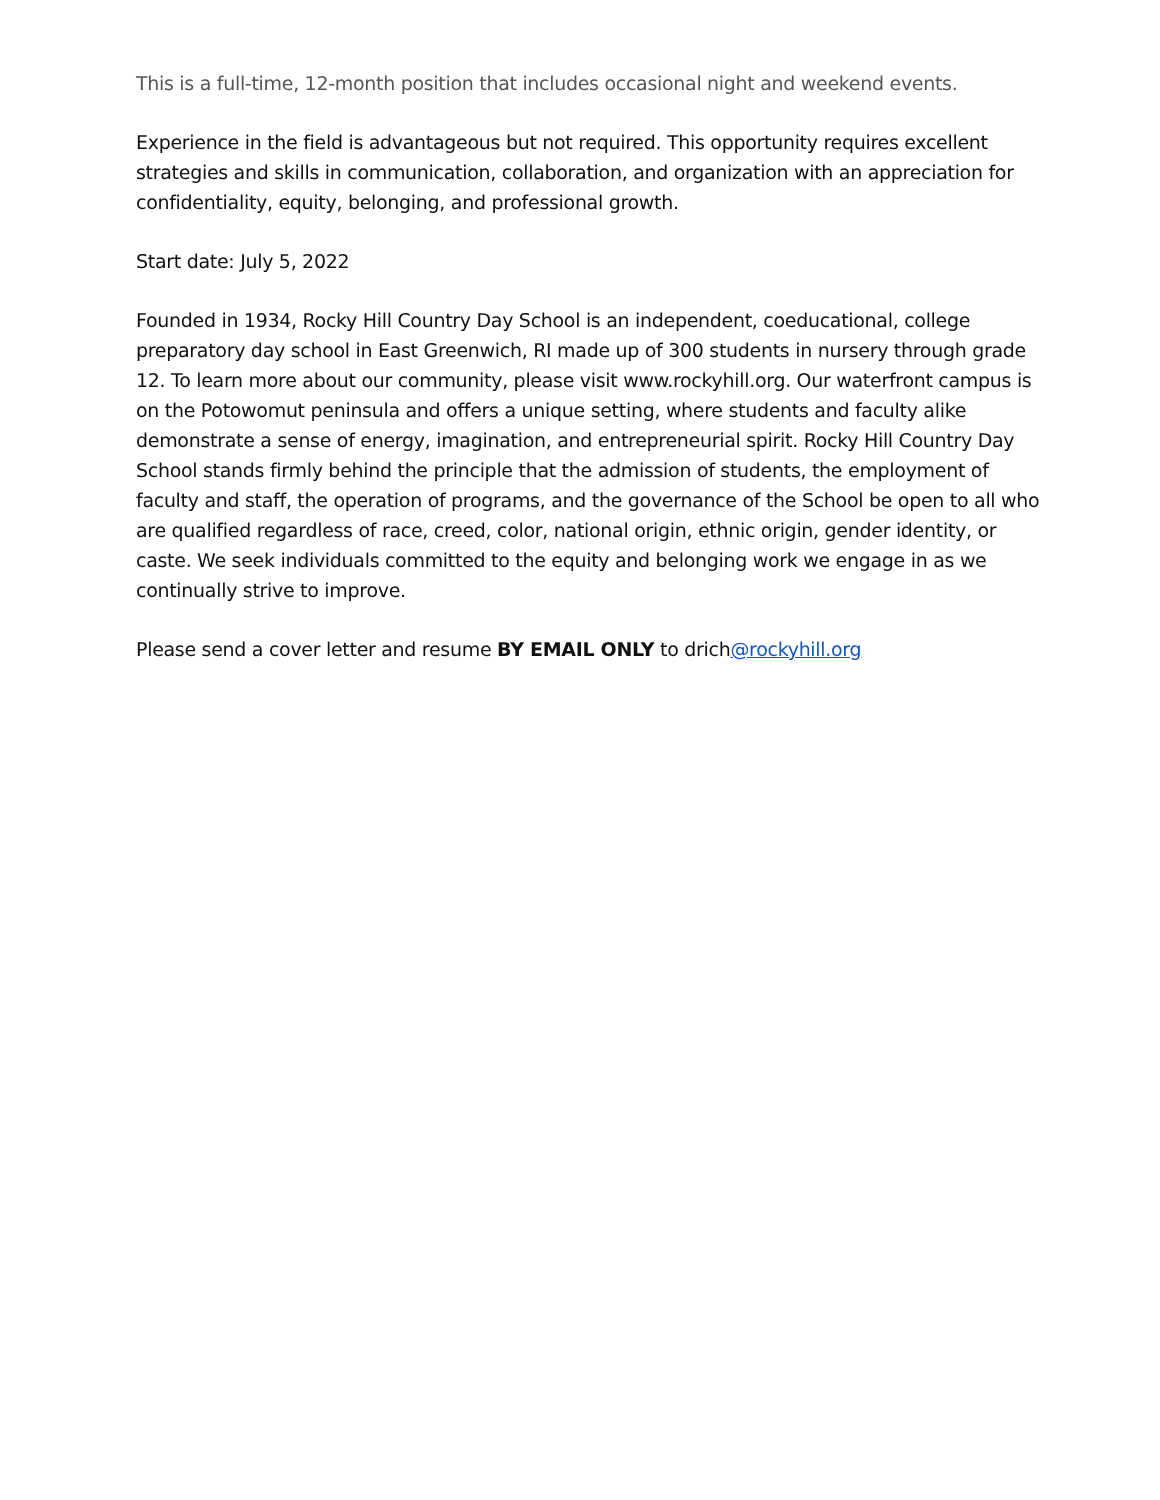This is a full-time, 12-month position that includes occasional night and weekend events.
Experience in the field is advantageous but not required. This opportunity requires excellent strategies and skills in communication, collaboration, and organization with an appreciation for confidentiality, equity, belonging, and professional growth.
Start date: July 5, 2022
Founded in 1934, Rocky Hill Country Day School is an independent, coeducational, college preparatory day school in East Greenwich, RI made up of 300 students in nursery through grade 12. To learn more about our community, please visit www.rockyhill.org. Our waterfront campus is on the Potowomut peninsula and offers a unique setting, where students and faculty alike demonstrate a sense of energy, imagination, and entrepreneurial spirit. Rocky Hill Country Day School stands firmly behind the principle that the admission of students, the employment of faculty and staff, the operation of programs, and the governance of the School be open to all who are qualified regardless of race, creed, color, national origin, ethnic origin, gender identity, or caste. We seek individuals committed to the equity and belonging work we engage in as we continually strive to improve.
Please send a cover letter and resume BY EMAIL ONLY to drich@rockyhill.org